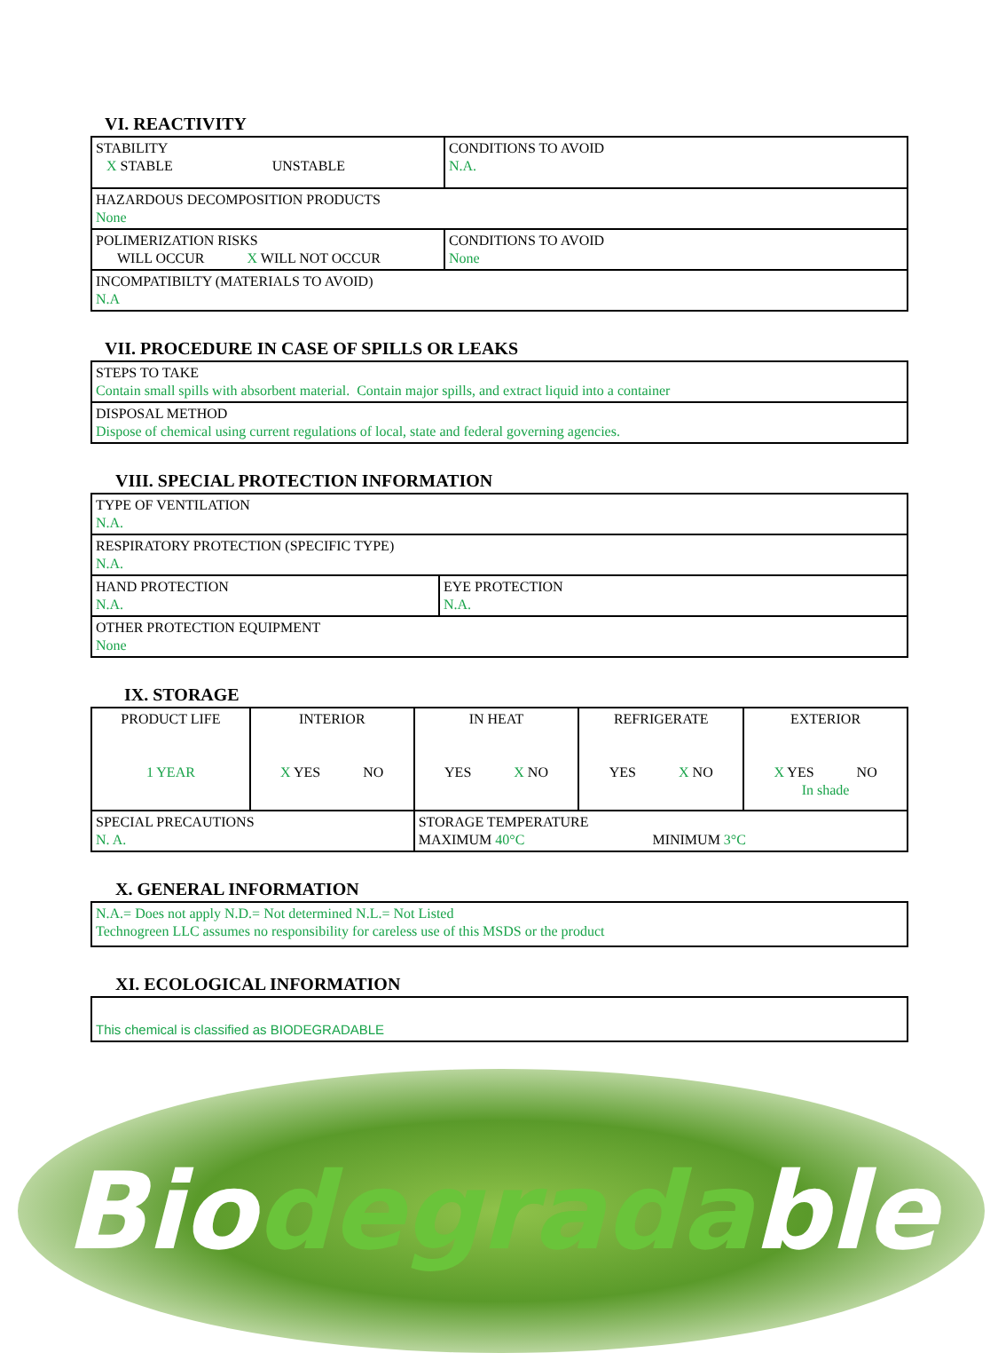VI. REACTIVITY
| STABILITY X STABLE UNSTABLE | CONDITIONS TO AVOID N.A. |
| HAZARDOUS DECOMPOSITION PRODUCTS None | |
| POLIMERIZATION RISKS WILL OCCUR X WILL NOT OCCUR | CONDITIONS TO AVOID None |
| INCOMPATIBILTY (MATERIALS TO AVOID) N.A | |
VII. PROCEDURE IN CASE OF SPILLS OR LEAKS
| STEPS TO TAKE Contain small spills with absorbent material. Contain major spills, and extract liquid into a container |
| DISPOSAL METHOD Dispose of chemical using current regulations of local, state and federal governing agencies. |
VIII. SPECIAL PROTECTION INFORMATION
| TYPE OF VENTILATION N.A. | |
| RESPIRATORY PROTECTION (SPECIFIC TYPE) N.A. | |
| HAND PROTECTION N.A. | EYE PROTECTION N.A. |
| OTHER PROTECTION EQUIPMENT None | |
IX. STORAGE
| PRODUCT LIFE 1 YEAR | INTERIOR X YES NO | IN HEAT YES X NO | REFRIGERATE YES X NO | EXTERIOR X YES NO In shade |
| SPECIAL PRECAUTIONS N. A. | | STORAGE TEMPERATURE MAXIMUM 40°C MINIMUM 3°C | | |
X. GENERAL INFORMATION
| N.A.= Does not apply N.D.= Not determined N.L.= Not Listed Technogreen LLC assumes no responsibility for careless use of this MSDS or the product |
XI. ECOLOGICAL INFORMATION
| This chemical is classified as BIODEGRADABLE |
Biodegradable